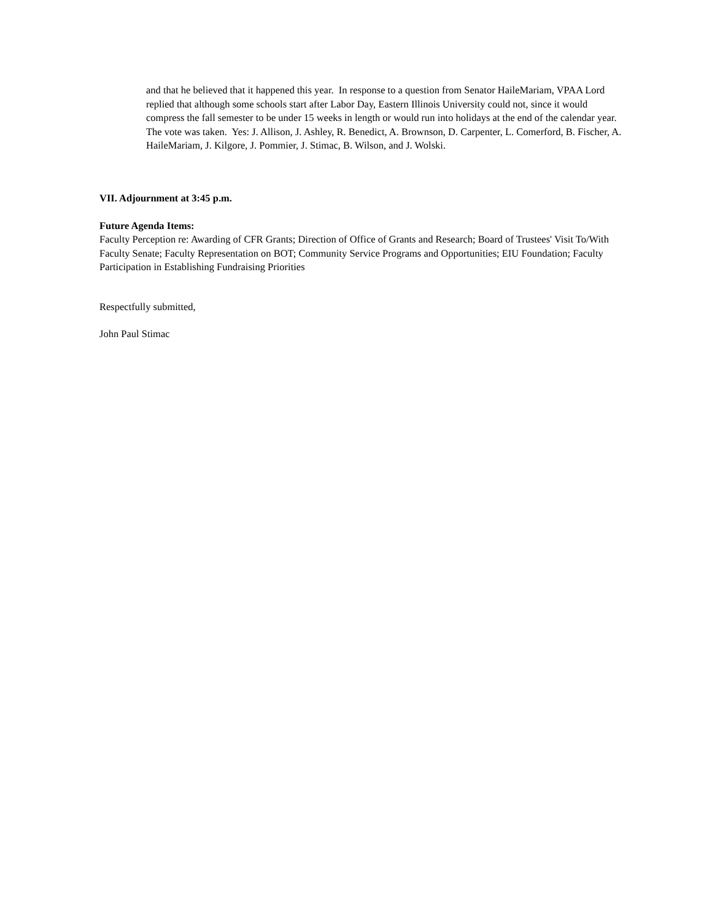and that he believed that it happened this year. In response to a question from Senator HaileMariam, VPAA Lord replied that although some schools start after Labor Day, Eastern Illinois University could not, since it would compress the fall semester to be under 15 weeks in length or would run into holidays at the end of the calendar year. The vote was taken. Yes: J. Allison, J. Ashley, R. Benedict, A. Brownson, D. Carpenter, L. Comerford, B. Fischer, A. HaileMariam, J. Kilgore, J. Pommier, J. Stimac, B. Wilson, and J. Wolski.
VII. Adjournment at 3:45 p.m.
Future Agenda Items:
Faculty Perception re: Awarding of CFR Grants; Direction of Office of Grants and Research; Board of Trustees' Visit To/With Faculty Senate; Faculty Representation on BOT; Community Service Programs and Opportunities; EIU Foundation; Faculty Participation in Establishing Fundraising Priorities
Respectfully submitted,
John Paul Stimac